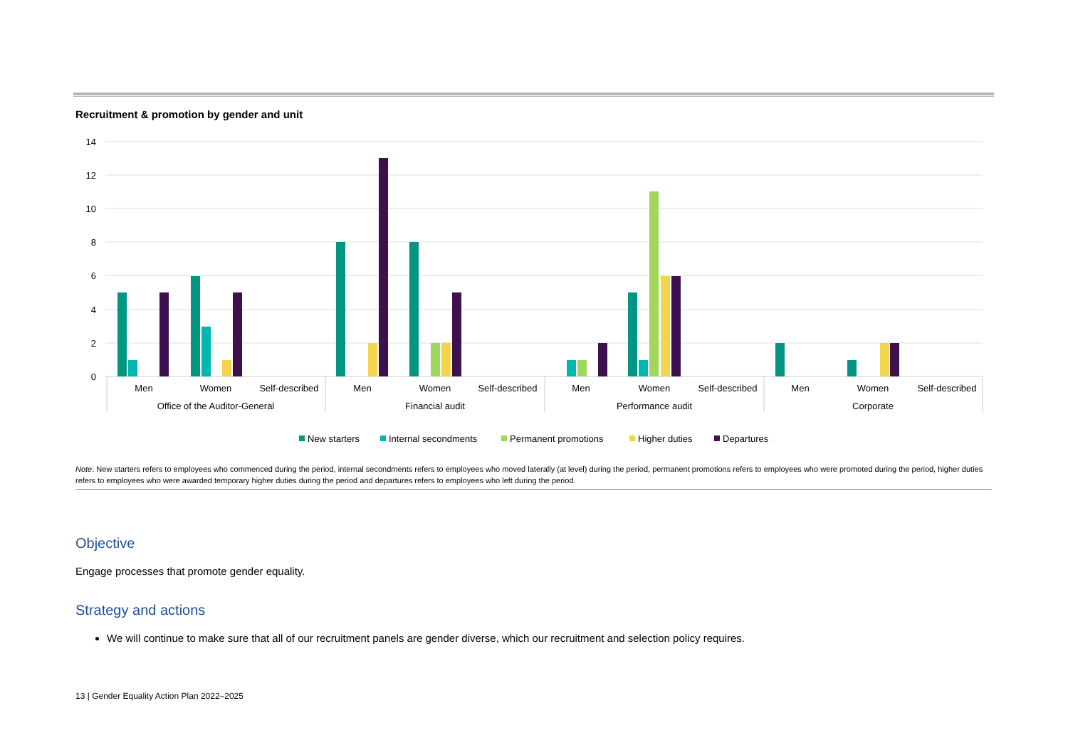Recruitment & promotion by gender and unit
14
12
10
8
6
4
2
0
Men
Women
Self-described
Men
Women
Self-described
Men
Women
Self-described
Men
Women
Self-described
Office of the Auditor-General
Financial audit
Performance audit
Corporate
New starters
Internal secondments
Permanent promotions
Higher duties
Departures
Note: New starters refers to employees who commenced during the period, internal secondments refers to employees who moved laterally (at level) during the period, permanent promotions refers to employees who were promoted during the period, higher duties refers to employees who were awarded temporary higher duties during the period and departures refers to employees who left during the period.
Objective
Engage processes that promote gender equality.
Strategy and actions
We will continue to make sure that all of our recruitment panels are gender diverse, which our recruitment and selection policy requires.
13 | Gender Equality Action Plan 2022–2025